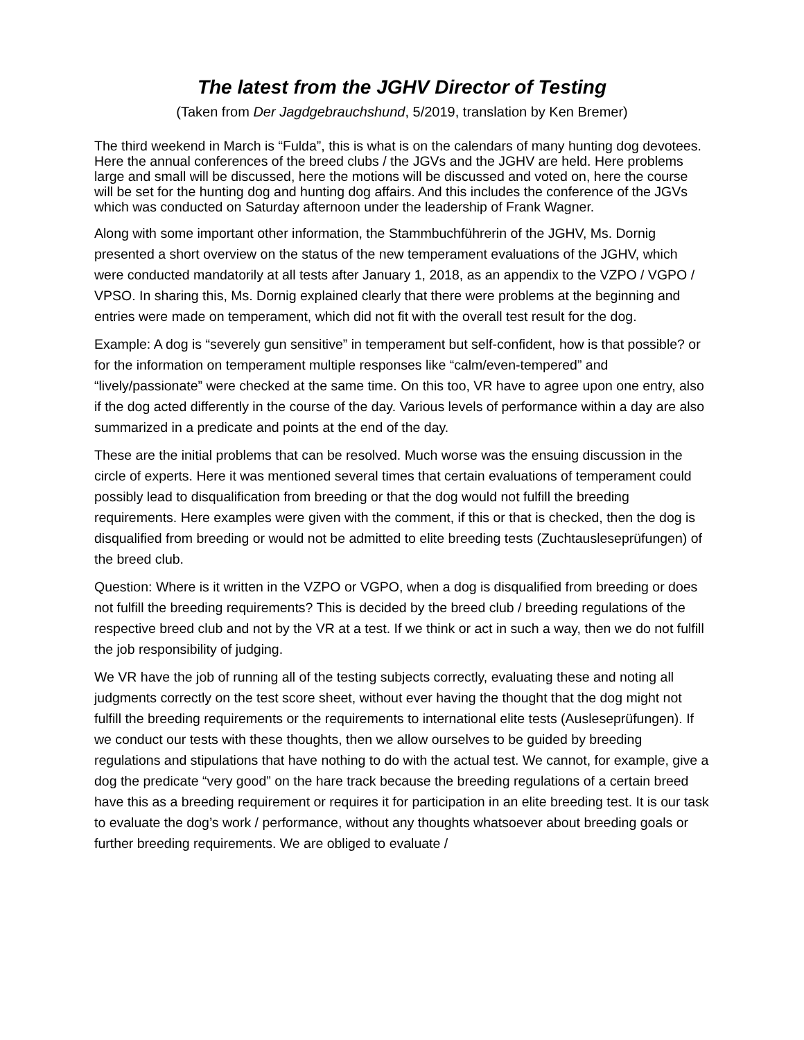The latest from the JGHV Director of Testing
(Taken from Der Jagdgebrauchshund, 5/2019, translation by Ken Bremer)
The third weekend in March is “Fulda”, this is what is on the calendars of many hunting dog devotees. Here the annual conferences of the breed clubs / the JGVs and the JGHV are held. Here problems large and small will be discussed, here the motions will be discussed and voted on, here the course will be set for the hunting dog and hunting dog affairs. And this includes the conference of the JGVs which was conducted on Saturday afternoon under the leadership of Frank Wagner.
Along with some important other information, the Stammbuchführerin of the JGHV, Ms. Dornig presented a short overview on the status of the new temperament evaluations of the JGHV, which were conducted mandatorily at all tests after January 1, 2018, as an appendix to the VZPO / VGPO / VPSO. In sharing this, Ms. Dornig explained clearly that there were problems at the beginning and entries were made on temperament, which did not fit with the overall test result for the dog.
Example: A dog is “severely gun sensitive” in temperament but self-confident, how is that possible? or for the information on temperament multiple responses like “calm/even-tempered” and “lively/passionate” were checked at the same time. On this too, VR have to agree upon one entry, also if the dog acted differently in the course of the day. Various levels of performance within a day are also summarized in a predicate and points at the end of the day.
These are the initial problems that can be resolved. Much worse was the ensuing discussion in the circle of experts. Here it was mentioned several times that certain evaluations of temperament could possibly lead to disqualification from breeding or that the dog would not fulfill the breeding requirements. Here examples were given with the comment, if this or that is checked, then the dog is disqualified from breeding or would not be admitted to elite breeding tests (Zuchtausleseprüfungen) of the breed club.
Question: Where is it written in the VZPO or VGPO, when a dog is disqualified from breeding or does not fulfill the breeding requirements? This is decided by the breed club / breeding regulations of the respective breed club and not by the VR at a test. If we think or act in such a way, then we do not fulfill the job responsibility of judging.
We VR have the job of running all of the testing subjects correctly, evaluating these and noting all judgments correctly on the test score sheet, without ever having the thought that the dog might not fulfill the breeding requirements or the requirements to international elite tests (Ausleseprüfungen). If we conduct our tests with these thoughts, then we allow ourselves to be guided by breeding regulations and stipulations that have nothing to do with the actual test. We cannot, for example, give a dog the predicate “very good” on the hare track because the breeding regulations of a certain breed have this as a breeding requirement or requires it for participation in an elite breeding test. It is our task to evaluate the dog’s work / performance, without any thoughts whatsoever about breeding goals or further breeding requirements. We are obliged to evaluate /